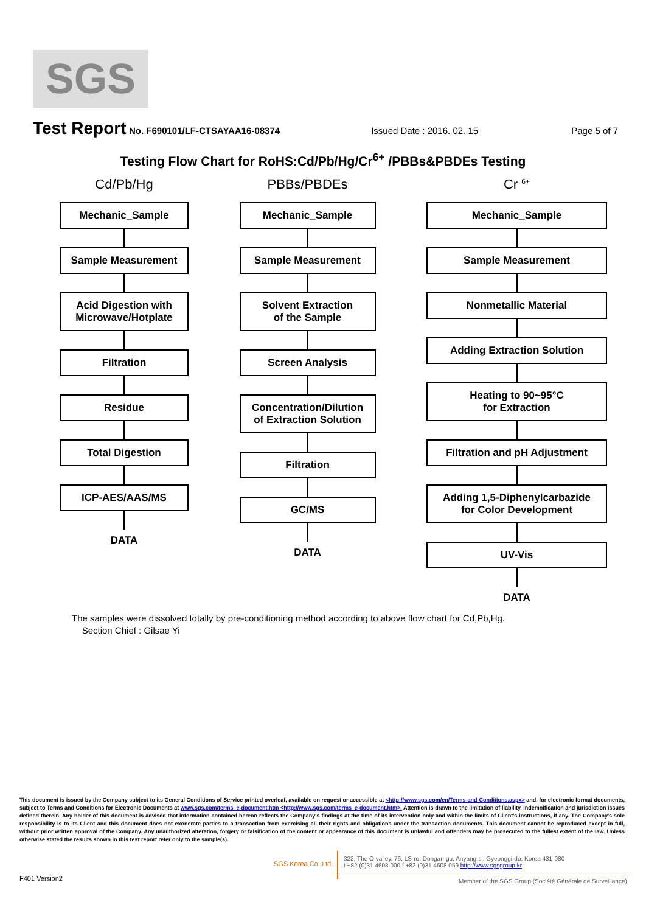SGS
Test Report No. F690101/LF-CTSAYAA16-08374 Issued Date : 2016. 02. 15 Page 5 of 7
Testing Flow Chart for RoHS:Cd/Pb/Hg/Cr<sup>6+</sup> /PBBs&PBDEs Testing
Cd/Pb/Hg
Mechanic_Sample
Sample Measurement
Acid Digestion with
Microwave/Hotplate
Filtration
Residue
Total Digestion
ICP-AES/AAS/MS
DATA
PBBs/PBDEs
Mechanic_Sample
Sample Measurement
Solvent Extraction
of the Sample
Screen Analysis
Concentration/Dilution
of Extraction Solution
Filtration
GC/MS
DATA
Cr <sup>6+</sup>
Mechanic_Sample
Sample Measurement
Nonmetallic Material
Adding Extraction Solution
Heating to 90~95°C
for Extraction
Filtration and pH Adjustment
Adding 1,5-Diphenylcarbazide
for Color Development
UV-Vis
DATA
The samples were dissolved totally by pre-conditioning method according to above flow chart for Cd,Pb,Hg.
Section Chief : Gilsae Yi
This document is issued by the Company subject to its General Conditions of Service printed overleaf, available on request or accessible at <http://www.sgs.com/en/Terms-and-Conditions.aspx> and, for electronic format documents, subject to Terms and Conditions for Electronic Documents at www.sgs.com/terms_e-document.htm <http://www.sgs.com/terms_e-document.htm>. Attention is drawn to the limitation of liability, indemnification and jurisdiction issues defined therein. Any holder of this document is advised that information contained hereon reflects the Company's findings at the time of its intervention only and within the limits of Client's instructions, if any. The Company's sole responsibility is to its Client and this document does not exonerate parties to a transaction from exercising all their rights and obligations under the transaction documents. This document cannot be reproduced except in full, without prior written approval of the Company. Any unauthorized alteration, forgery or falsification of the content or appearance of this document is unlawful and offenders may be prosecuted to the fullest extent of the law. Unless otherwise stated the results shown in this test report refer only to the sample(s).
SGS Korea Co.,Ltd.
322, The O valley, 76, LS-ro, Dongan-gu, Anyang-si, Gyeonggi-do, Korea 431-080
t +82 (0)31 4608 000 f +82 (0)31 4608 059 http://www.sgsgroup.kr
F401 Version2
Member of the SGS Group (Société Générale de Surveillance)